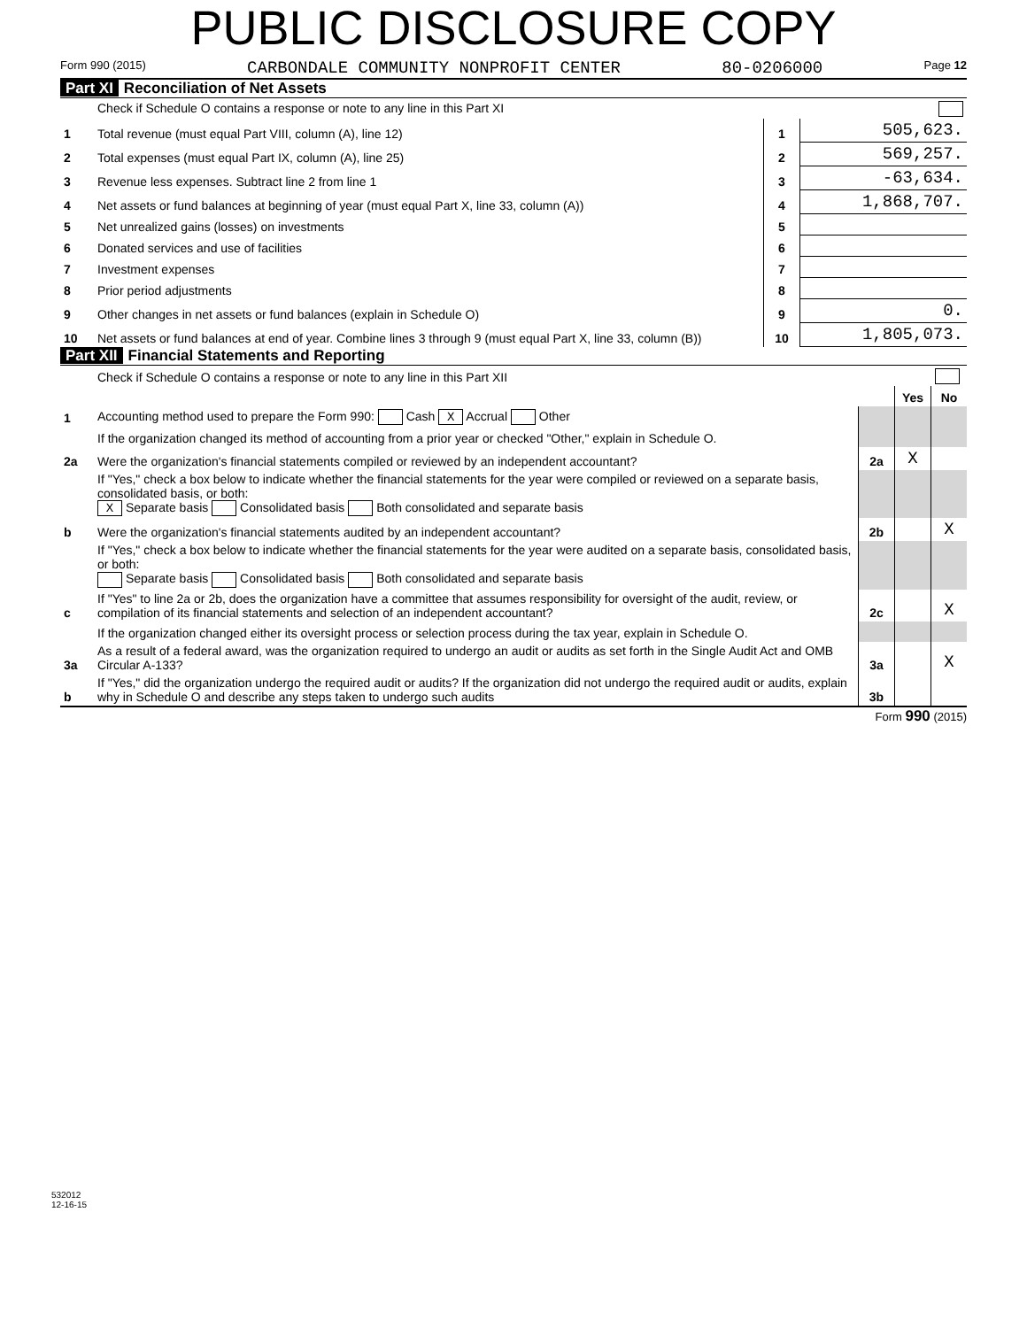PUBLIC DISCLOSURE COPY
Form 990 (2015) CARBONDALE COMMUNITY NONPROFIT CENTER 80-0206000 Page 12
Part XI Reconciliation of Net Assets
| | Check if Schedule O contains a response or note to any line in this Part XI | | |
| 1 | Total revenue (must equal Part VIII, column (A), line 12) | 1 | 505,623. |
| 2 | Total expenses (must equal Part IX, column (A), line 25) | 2 | 569,257. |
| 3 | Revenue less expenses. Subtract line 2 from line 1 | 3 | -63,634. |
| 4 | Net assets or fund balances at beginning of year (must equal Part X, line 33, column (A)) | 4 | 1,868,707. |
| 5 | Net unrealized gains (losses) on investments | 5 | |
| 6 | Donated services and use of facilities | 6 | |
| 7 | Investment expenses | 7 | |
| 8 | Prior period adjustments | 8 | |
| 9 | Other changes in net assets or fund balances (explain in Schedule O) | 9 | 0. |
| 10 | Net assets or fund balances at end of year. Combine lines 3 through 9 (must equal Part X, line 33, column (B)) | 10 | 1,805,073. |
Part XII Financial Statements and Reporting
| | Check if Schedule O contains a response or note to any line in this Part XII | | | |
| | | | Yes | No |
| 1 | Accounting method used to prepare the Form 990: Cash X Accrual Other | | | |
| | If the organization changed its method of accounting from a prior year or checked "Other," explain in Schedule O. | | | |
| 2a | Were the organization's financial statements compiled or reviewed by an independent accountant? | 2a | X | |
| | If "Yes," check a box below to indicate whether the financial statements for the year were compiled or reviewed on a separate basis, consolidated basis, or both: X Separate basis Consolidated basis Both consolidated and separate basis | | | |
| b | Were the organization's financial statements audited by an independent accountant? | 2b | | X |
| | If "Yes," check a box below to indicate whether the financial statements for the year were audited on a separate basis, consolidated basis, or both: Separate basis Consolidated basis Both consolidated and separate basis | | | |
| c | If "Yes" to line 2a or 2b, does the organization have a committee that assumes responsibility for oversight of the audit, review, or compilation of its financial statements and selection of an independent accountant? | 2c | | X |
| | If the organization changed either its oversight process or selection process during the tax year, explain in Schedule O. | | | |
| 3a | As a result of a federal award, was the organization required to undergo an audit or audits as set forth in the Single Audit Act and OMB Circular A-133? | 3a | | X |
| b | If "Yes," did the organization undergo the required audit or audits? If the organization did not undergo the required audit or audits, explain why in Schedule O and describe any steps taken to undergo such audits | 3b | | |
Form 990 (2015)
532012
12-16-15